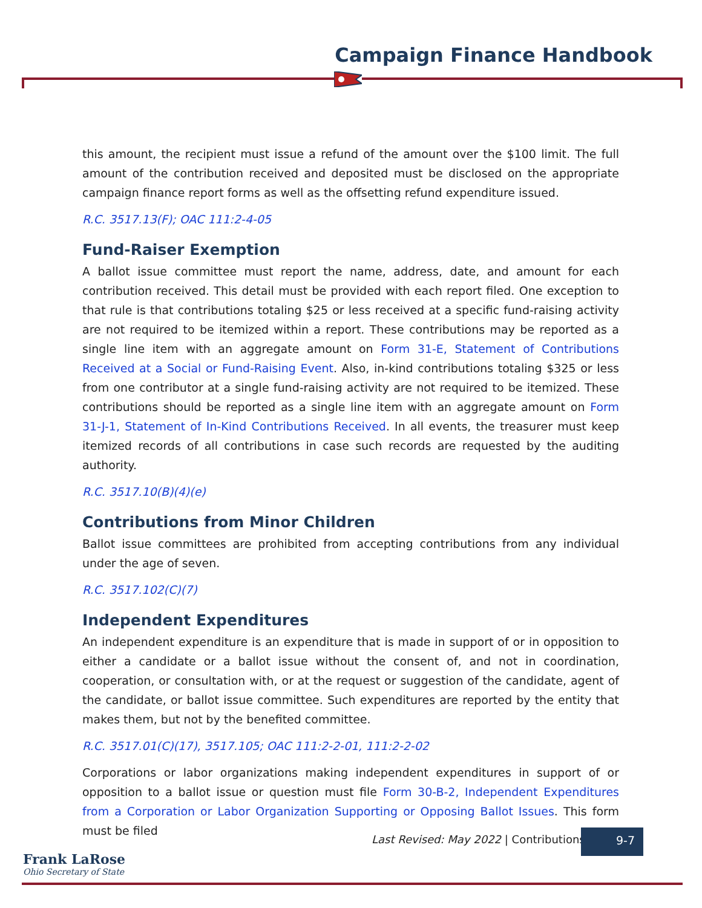Campaign Finance Handbook
this amount, the recipient must issue a refund of the amount over the $100 limit. The full amount of the contribution received and deposited must be disclosed on the appropriate campaign finance report forms as well as the offsetting refund expenditure issued.
R.C. 3517.13(F); OAC 111:2-4-05
Fund-Raiser Exemption
A ballot issue committee must report the name, address, date, and amount for each contribution received. This detail must be provided with each report filed. One exception to that rule is that contributions totaling $25 or less received at a specific fund-raising activity are not required to be itemized within a report. These contributions may be reported as a single line item with an aggregate amount on Form 31-E, Statement of Contributions Received at a Social or Fund-Raising Event. Also, in-kind contributions totaling $325 or less from one contributor at a single fund-raising activity are not required to be itemized. These contributions should be reported as a single line item with an aggregate amount on Form 31-J-1, Statement of In-Kind Contributions Received. In all events, the treasurer must keep itemized records of all contributions in case such records are requested by the auditing authority.
R.C. 3517.10(B)(4)(e)
Contributions from Minor Children
Ballot issue committees are prohibited from accepting contributions from any individual under the age of seven.
R.C. 3517.102(C)(7)
Independent Expenditures
An independent expenditure is an expenditure that is made in support of or in opposition to either a candidate or a ballot issue without the consent of, and not in coordination, cooperation, or consultation with, or at the request or suggestion of the candidate, agent of the candidate, or ballot issue committee. Such expenditures are reported by the entity that makes them, but not by the benefited committee.
R.C. 3517.01(C)(17), 3517.105; OAC 111:2-2-01, 111:2-2-02
Corporations or labor organizations making independent expenditures in support of or opposition to a ballot issue or question must file Form 30-B-2, Independent Expenditures from a Corporation or Labor Organization Supporting or Opposing Ballot Issues. This form must be filed
Last Revised: May 2022 | Contributions
9-7
Frank LaRose
Ohio Secretary of State